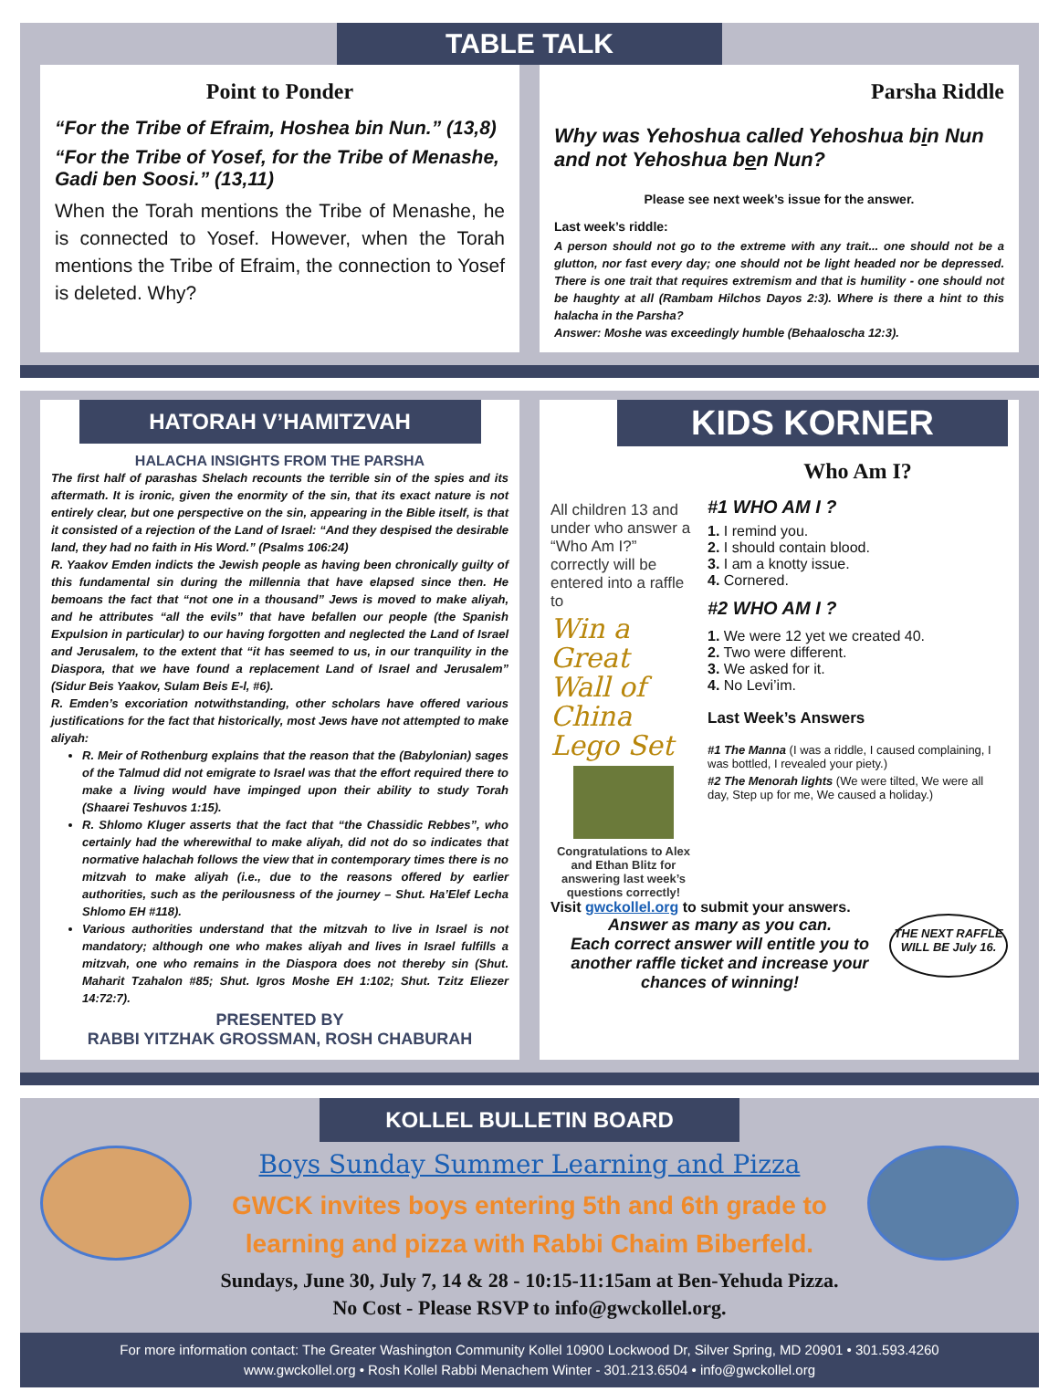TABLE TALK
Point to Ponder
“For the Tribe of Efraim, Hoshea bin Nun.” (13,8)
“For the Tribe of Yosef, for the Tribe of Menashe, Gadi ben Soosi.” (13,11)
When the Torah mentions the Tribe of Menashe, he is connected to Yosef. However, when the Torah mentions the Tribe of Efraim, the connection to Yosef is deleted. Why?
Parsha Riddle
Why was Yehoshua called Yehoshua bin Nun and not Yehoshua ben Nun?
Please see next week’s issue for the answer.
Last week’s riddle:
A person should not go to the extreme with any trait... one should not be a glutton, nor fast every day; one should not be light headed nor be depressed. There is one trait that requires extremism and that is humility - one should not be haughty at all (Rambam Hilchos Dayos 2:3). Where is there a hint to this halacha in the Parsha?
Answer: Moshe was exceedingly humble (Behaaloscha 12:3).
HATORAH V’HAMITZVAH
HALACHA INSIGHTS FROM THE PARSHA
The first half of parashas Shelach recounts the terrible sin of the spies and its aftermath. It is ironic, given the enormity of the sin, that its exact nature is not entirely clear, but one perspective on the sin, appearing in the Bible itself, is that it consisted of a rejection of the Land of Israel: “And they despised the desirable land, they had no faith in His Word.” (Psalms 106:24)
R. Yaakov Emden indicts the Jewish people as having been chronically guilty of this fundamental sin during the millennia that have elapsed since then. He bemoans the fact that “not one in a thousand” Jews is moved to make aliyah, and he attributes “all the evils” that have befallen our people (the Spanish Expulsion in particular) to our having forgotten and neglected the Land of Israel and Jerusalem, to the extent that “it has seemed to us, in our tranquility in the Diaspora, that we have found a replacement Land of Israel and Jerusalem” (Sidur Beis Yaakov, Sulam Beis E-l, #6).
R. Emden’s excoriation notwithstanding, other scholars have offered various justifications for the fact that historically, most Jews have not attempted to make aliyah:
R. Meir of Rothenburg explains that the reason that the (Babylonian) sages of the Talmud did not emigrate to Israel was that the effort required there to make a living would have impinged upon their ability to study Torah (Shaarei Teshuvos 1:15).
R. Shlomo Kluger asserts that the fact that “the Chassidic Rebbes”, who certainly had the wherewithal to make aliyah, did not do so indicates that normative halachah follows the view that in contemporary times there is no mitzvah to make aliyah (i.e., due to the reasons offered by earlier authorities, such as the perilousness of the journey – Shut. Ha’Elef Lecha Shlomo EH #118).
Various authorities understand that the mitzvah to live in Israel is not mandatory; although one who makes aliyah and lives in Israel fulfills a mitzvah, one who remains in the Diaspora does not thereby sin (Shut. Maharit Tzahalon #85; Shut. Igros Moshe EH 1:102; Shut. Tzitz Eliezer 14:72:7).
PRESENTED BY
RABBI YITZHAK GROSSMAN, ROSH CHABURAH
KIDS KORNER
All children 13 and under who answer a “Who Am I?” correctly will be entered into a raffle to
Win a Great Wall of China Lego Set
Congratulations to Alex and Ethan Blitz for answering last week’s questions correctly!
Who Am I?
#1 WHO AM I ?
1. I remind you.
2. I should contain blood.
3. I am a knotty issue.
4. Cornered.
#2 WHO AM I ?
1. We were 12 yet we created 40.
2. Two were different.
3. We asked for it.
4. No Levi’im.
Last Week’s Answers
#1 The Manna (I was a riddle, I caused complaining, I was bottled, I revealed your piety.)
#2 The Menorah lights (We were tilted, We were all day, Step up for me, We caused a holiday.)
Visit gwckollel.org to submit your answers.
Answer as many as you can.
Each correct answer will entitle you to another raffle ticket and increase your chances of winning!
THE NEXT RAFFLE WILL BE July 16.
KOLLEL BULLETIN BOARD
Boys Sunday Summer Learning and Pizza
GWCK invites boys entering 5th and 6th grade to learning and pizza with Rabbi Chaim Biberfeld.
Sundays, June 30, July 7, 14 & 28 - 10:15-11:15am at Ben-Yehuda Pizza.
No Cost - Please RSVP to info@gwckollel.org.
For more information contact: The Greater Washington Community Kollel 10900 Lockwood Dr, Silver Spring, MD 20901 • 301.593.4260
www.gwckollel.org • Rosh Kollel Rabbi Menachem Winter - 301.213.6504 • info@gwckollel.org